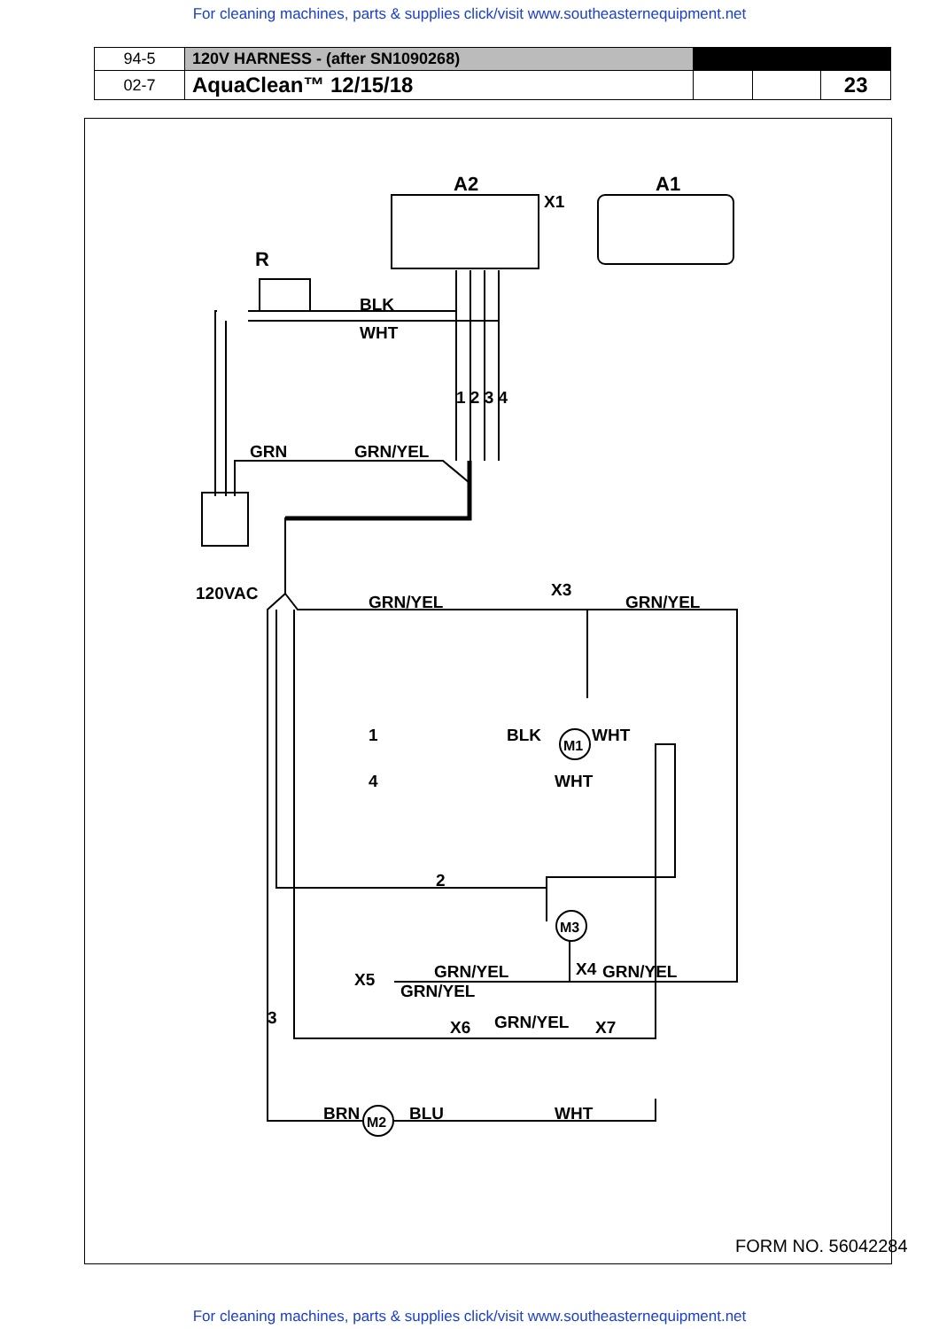For cleaning machines, parts & supplies click/visit www.southeasternequipment.net
| 94-5 | 120V HARNESS - (after SN1090268) | | | |
| 02-7 | AquaClean™ 12/15/18 | | | 23 |
M1
M3
M2
A2
A1
X1
R
BLK
WHT
1 2 3 4
GRN
GRN/YEL
120VAC
GRN/YEL
X3
GRN/YEL
1
BLK
WHT
4
WHT
2
GRN/YEL
X4
GRN/YEL
X5
GRN/YEL
3
X6
GRN/YEL
X7
BRN
BLU
WHT
FORM NO. 56042284
For cleaning machines, parts & supplies click/visit www.southeasternequipment.net